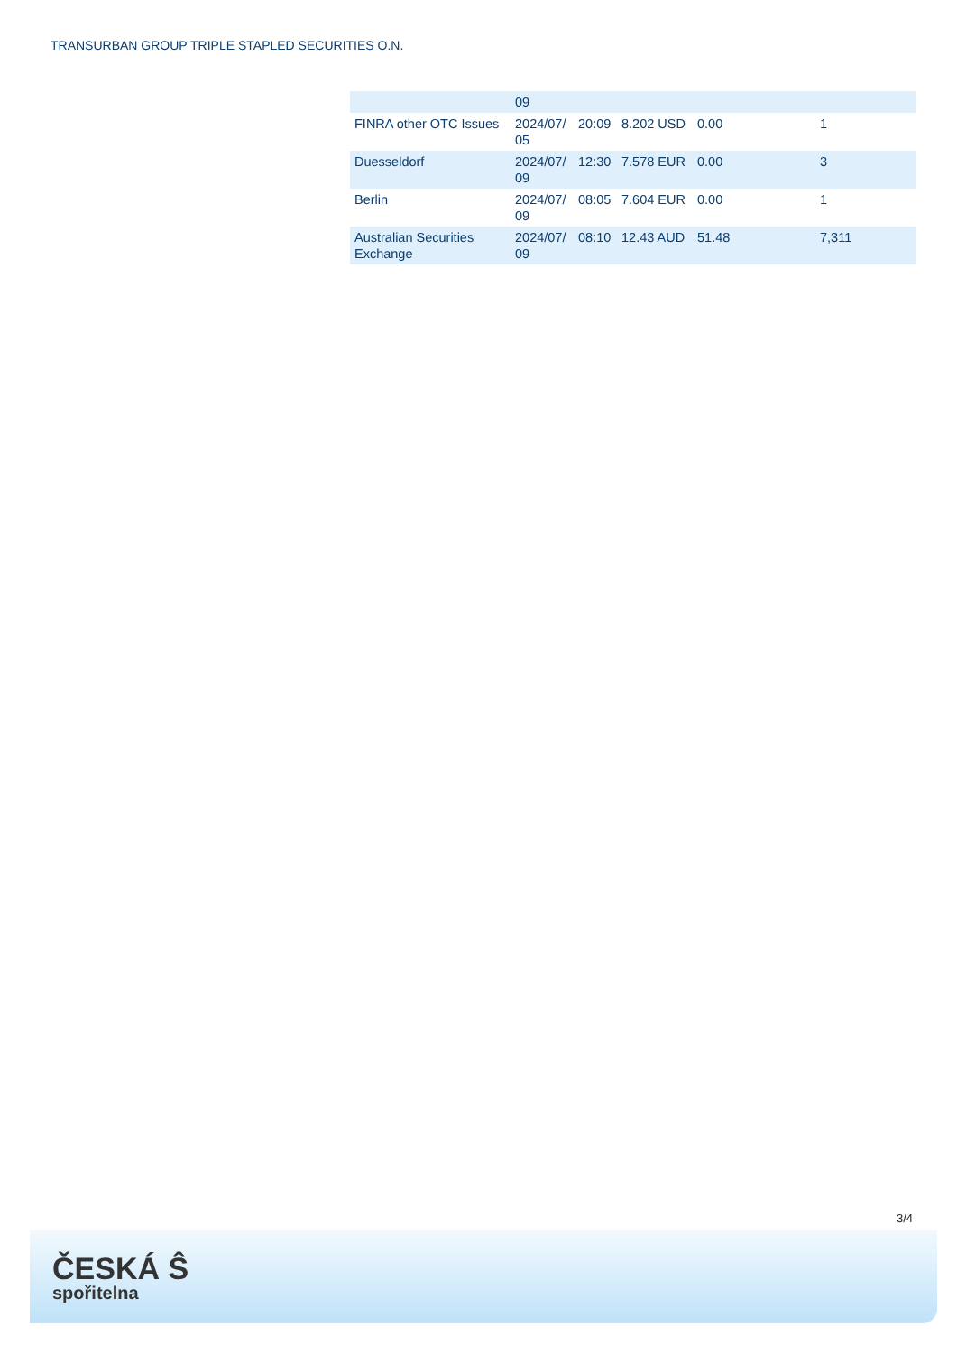TRANSURBAN GROUP TRIPLE STAPLED SECURITIES O.N.
| | 09 | | | | |
| FINRA other OTC Issues | 2024/07/ 05 | 20:09 | 8.202 USD | 0.00 | 1 |
| Duesseldorf | 2024/07/ 09 | 12:30 | 7.578 EUR | 0.00 | 3 |
| Berlin | 2024/07/ 09 | 08:05 | 7.604 EUR | 0.00 | 1 |
| Australian Securities Exchange | 2024/07/ 09 | 08:10 | 12.43 AUD | 51.48 | 7,311 |
3/4
ČESKÁ Ŝ
spořitelna